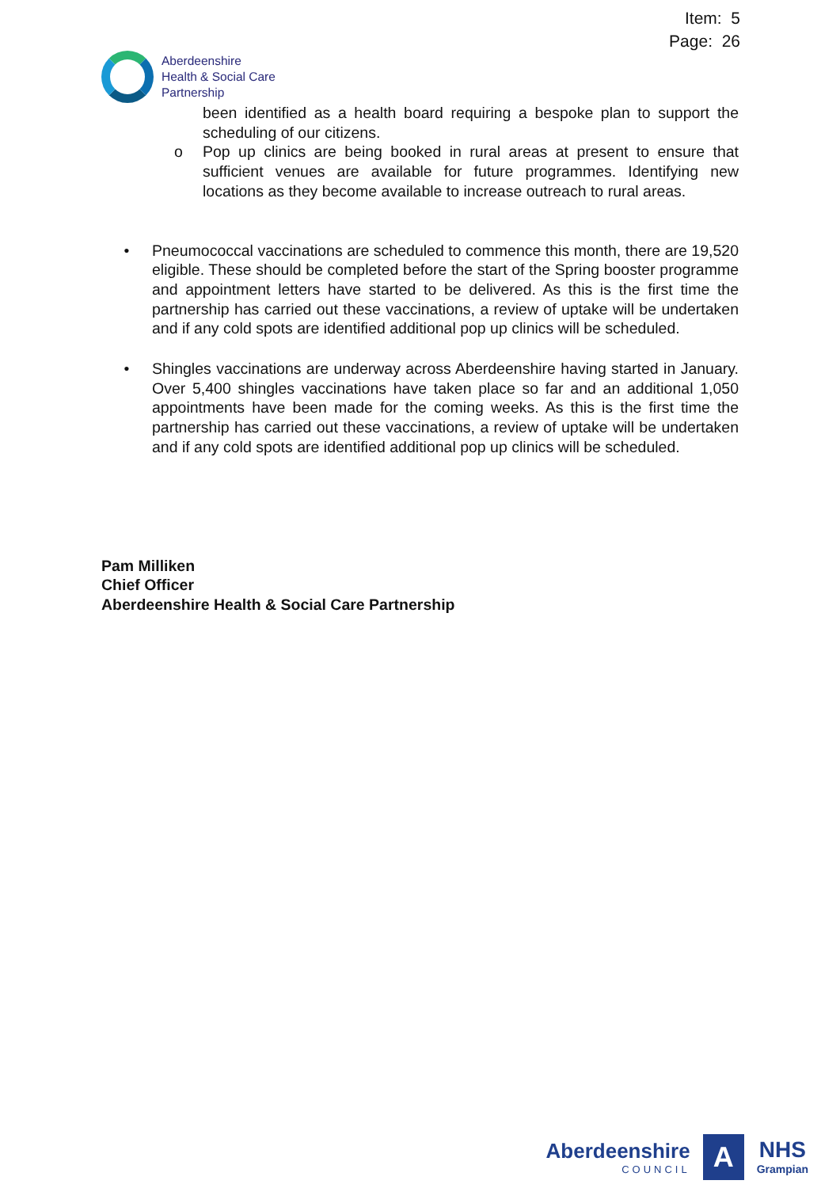Item: 5
Page: 26
Aberdeenshire
Health & Social Care
Partnership
been identified as a health board requiring a bespoke plan to support the scheduling of our citizens.
o Pop up clinics are being booked in rural areas at present to ensure that sufficient venues are available for future programmes. Identifying new locations as they become available to increase outreach to rural areas.
• Pneumococcal vaccinations are scheduled to commence this month, there are 19,520 eligible. These should be completed before the start of the Spring booster programme and appointment letters have started to be delivered. As this is the first time the partnership has carried out these vaccinations, a review of uptake will be undertaken and if any cold spots are identified additional pop up clinics will be scheduled.
• Shingles vaccinations are underway across Aberdeenshire having started in January. Over 5,400 shingles vaccinations have taken place so far and an additional 1,050 appointments have been made for the coming weeks. As this is the first time the partnership has carried out these vaccinations, a review of uptake will be undertaken and if any cold spots are identified additional pop up clinics will be scheduled.
Pam Milliken
Chief Officer
Aberdeenshire Health & Social Care Partnership
Aberdeenshire
COUNCIL
A
NHS
Grampian